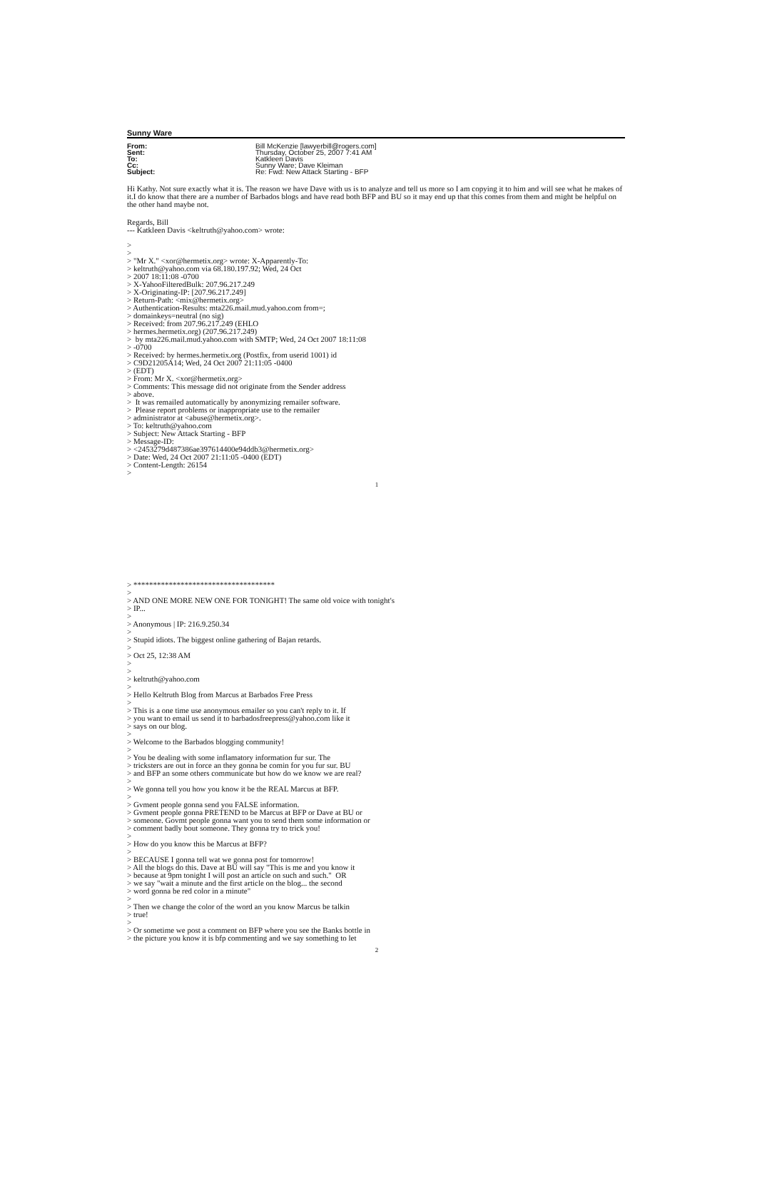Sunny Ware
| From: | Bill McKenzie [lawyerbill@rogers.com] |
| Sent: | Thursday, October 25, 2007 7:41 AM |
| To: | Katkleen Davis |
| Cc: | Sunny Ware; Dave Kleiman |
| Subject: | Re: Fwd: New Attack Starting - BFP |
Hi Kathy. Not sure exactly what it is. The reason we have Dave with us is to analyze and tell us more so I am copying it to him and will see what he makes of it.I do know that there are a number of Barbados blogs and have read both BFP and BU so it may end up that this comes from them and might be helpful on the other hand maybe not.
Regards, Bill
--- Katkleen Davis <keltruth@yahoo.com> wrote:
>
>
> "Mr X." <xor@hermetix.org> wrote: X-Apparently-To:
> keltruth@yahoo.com via 68.180.197.92; Wed, 24 Oct
> 2007 18:11:08 -0700
> X-YahooFilteredBulk: 207.96.217.249
> X-Originating-IP: [207.96.217.249]
> Return-Path: <mix@hermetix.org>
> Authentication-Results: mta226.mail.mud.yahoo.com from=;
> domainkeys=neutral (no sig)
> Received: from 207.96.217.249 (EHLO
> hermes.hermetix.org) (207.96.217.249)
>  by mta226.mail.mud.yahoo.com with SMTP; Wed, 24 Oct 2007 18:11:08
> -0700
> Received: by hermes.hermetix.org (Postfix, from userid 1001) id
> C9D21205A14; Wed, 24 Oct 2007 21:11:05 -0400
> (EDT)
> From: Mr X. <xor@hermetix.org>
> Comments: This message did not originate from the Sender address
> above.
>  It was remailed automatically by anonymizing remailer software.
>  Please report problems or inappropriate use to the remailer
> administrator at <abuse@hermetix.org>.
> To: keltruth@yahoo.com
> Subject: New Attack Starting - BFP
> Message-ID:
> <2453279d487386ae397614400e94ddb3@hermetix.org>
> Date: Wed, 24 Oct 2007 21:11:05 -0400 (EDT)
> Content-Length: 26154
>
1
> ************************************
>
> AND ONE MORE NEW ONE FOR TONIGHT! The same old voice with tonight's
> IP...
>
> Anonymous | IP: 216.9.250.34
>
> Stupid idiots. The biggest online gathering of Bajan retards.
>
> Oct 25, 12:38 AM
>
>
> keltruth@yahoo.com
>
> Hello Keltruth Blog from Marcus at Barbados Free Press
>
> This is a one time use anonymous emailer so you can't reply to it. If
> you want to email us send it to barbadosfreepress@yahoo.com like it
> says on our blog.
>
> Welcome to the Barbados blogging community!
>
> You be dealing with some inflamatory information fur sur. The
> tricksters are out in force an they gonna be comin for you fur sur. BU
> and BFP an some others communicate but how do we know we are real?
>
> We gonna tell you how you know it be the REAL Marcus at BFP.
>
> Gvment people gonna send you FALSE information.
> Gvment people gonna PRETEND to be Marcus at BFP or Dave at BU or
> someone. Govmt people gonna want you to send them some information or
> comment badly bout someone. They gonna try to trick you!
>
> How do you know this be Marcus at BFP?
>
> BECAUSE I gonna tell wat we gonna post for tomorrow!
> All the blogs do this. Dave at BU will say "This is me and you know it
> because at 9pm tonight I will post an article on such and such."  OR
> we say "wait a minute and the first article on the blog... the second
> word gonna be red color in a minute"
>
> Then we change the color of the word an you know Marcus be talkin
> true!
>
> Or sometime we post a comment on BFP where you see the Banks bottle in
> the picture you know it is bfp commenting and we say something to let
2